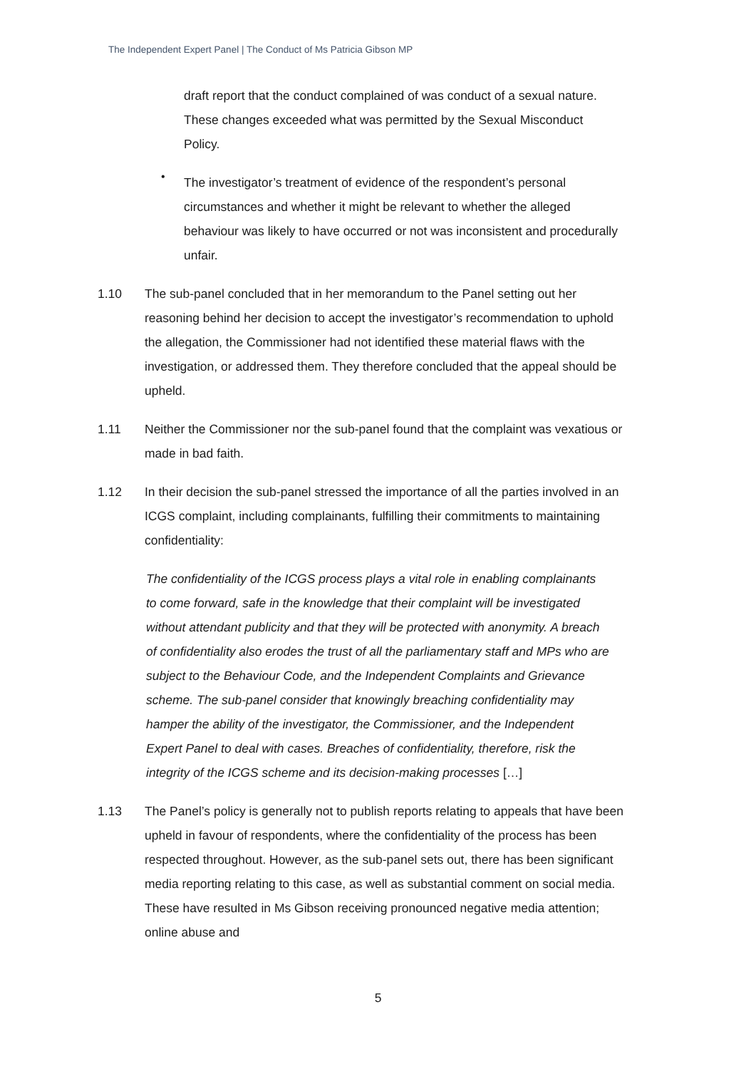The Independent Expert Panel | The Conduct of Ms Patricia Gibson MP
draft report that the conduct complained of was conduct of a sexual nature. These changes exceeded what was permitted by the Sexual Misconduct Policy.
•
The investigator’s treatment of evidence of the respondent’s personal circumstances and whether it might be relevant to whether the alleged behaviour was likely to have occurred or not was inconsistent and procedurally unfair.
1.10 The sub-panel concluded that in her memorandum to the Panel setting out her reasoning behind her decision to accept the investigator’s recommendation to uphold the allegation, the Commissioner had not identified these material flaws with the investigation, or addressed them. They therefore concluded that the appeal should be upheld.
1.11 Neither the Commissioner nor the sub-panel found that the complaint was vexatious or made in bad faith.
1.12 In their decision the sub-panel stressed the importance of all the parties involved in an ICGS complaint, including complainants, fulfilling their commitments to maintaining confidentiality:
The confidentiality of the ICGS process plays a vital role in enabling complainants to come forward, safe in the knowledge that their complaint will be investigated without attendant publicity and that they will be protected with anonymity. A breach of confidentiality also erodes the trust of all the parliamentary staff and MPs who are subject to the Behaviour Code, and the Independent Complaints and Grievance scheme. The sub-panel consider that knowingly breaching confidentiality may hamper the ability of the investigator, the Commissioner, and the Independent Expert Panel to deal with cases. Breaches of confidentiality, therefore, risk the integrity of the ICGS scheme and its decision-making processes […]
1.13 The Panel’s policy is generally not to publish reports relating to appeals that have been upheld in favour of respondents, where the confidentiality of the process has been respected throughout. However, as the sub-panel sets out, there has been significant media reporting relating to this case, as well as substantial comment on social media. These have resulted in Ms Gibson receiving pronounced negative media attention; online abuse and
5